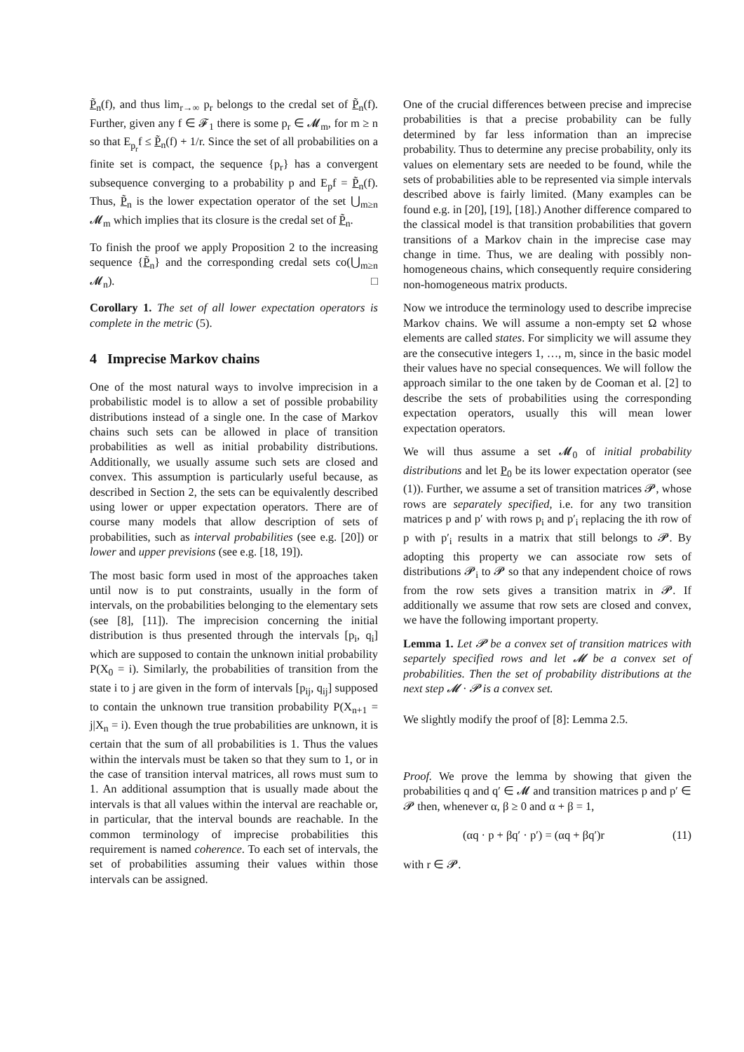P̃<sub>n</sub>(f), and thus lim<sub>r→∞</sub> p<sub>r</sub> belongs to the credal set of P̃<sub>n</sub>(f). Further, given any f ∈ 𝓕<sub>1</sub> there is some p<sub>r</sub> ∈ 𝓜<sub>m</sub>, for m ≥ n so that E<sub>p<sub>r</sub></sub>f ≤ P̃<sub>n</sub>(f) + 1/r. Since the set of all probabilities on a finite set is compact, the sequence {p<sub>r</sub>} has a convergent subsequence converging to a probability p and E<sub>p</sub>f = P̃<sub>n</sub>(f). Thus, P̃<sub>n</sub> is the lower expectation operator of the set ⋃<sub>m≥n</sub> 𝓜<sub>m</sub> which implies that its closure is the credal set of P̃<sub>n</sub>.
To finish the proof we apply Proposition 2 to the increasing sequence {P̃<sub>n</sub>} and the corresponding credal sets co(⋃<sub>m≥n</sub> 𝓜<sub>n</sub>). □
Corollary 1. The set of all lower expectation operators is complete in the metric (5).
4 Imprecise Markov chains
One of the most natural ways to involve imprecision in a probabilistic model is to allow a set of possible probability distributions instead of a single one. In the case of Markov chains such sets can be allowed in place of transition probabilities as well as initial probability distributions. Additionally, we usually assume such sets are closed and convex. This assumption is particularly useful because, as described in Section 2, the sets can be equivalently described using lower or upper expectation operators. There are of course many models that allow description of sets of probabilities, such as interval probabilities (see e.g. [20]) or lower and upper previsions (see e.g. [18, 19]).
The most basic form used in most of the approaches taken until now is to put constraints, usually in the form of intervals, on the probabilities belonging to the elementary sets (see [8], [11]). The imprecision concerning the initial distribution is thus presented through the intervals [p<sub>i</sub>, q<sub>i</sub>] which are supposed to contain the unknown initial probability P(X<sub>0</sub> = i). Similarly, the probabilities of transition from the state i to j are given in the form of intervals [p<sub>ij</sub>, q<sub>ij</sub>] supposed to contain the unknown true transition probability P(X<sub>n+1</sub> = j|X<sub>n</sub> = i). Even though the true probabilities are unknown, it is certain that the sum of all probabilities is 1. Thus the values within the intervals must be taken so that they sum to 1, or in the case of transition interval matrices, all rows must sum to 1. An additional assumption that is usually made about the intervals is that all values within the interval are reachable or, in particular, that the interval bounds are reachable. In the common terminology of imprecise probabilities this requirement is named coherence. To each set of intervals, the set of probabilities assuming their values within those intervals can be assigned.
One of the crucial differences between precise and imprecise probabilities is that a precise probability can be fully determined by far less information than an imprecise probability. Thus to determine any precise probability, only its values on elementary sets are needed to be found, while the sets of probabilities able to be represented via simple intervals described above is fairly limited. (Many examples can be found e.g. in [20], [19], [18].) Another difference compared to the classical model is that transition probabilities that govern transitions of a Markov chain in the imprecise case may change in time. Thus, we are dealing with possibly non-homogeneous chains, which consequently require considering non-homogeneous matrix products.
Now we introduce the terminology used to describe imprecise Markov chains. We will assume a non-empty set Ω whose elements are called states. For simplicity we will assume they are the consecutive integers 1, …, m, since in the basic model their values have no special consequences. We will follow the approach similar to the one taken by de Cooman et al. [2] to describe the sets of probabilities using the corresponding expectation operators, usually this will mean lower expectation operators.
We will thus assume a set 𝓜<sub>0</sub> of initial probability distributions and let P<sub>0</sub> be its lower expectation operator (see (1)). Further, we assume a set of transition matrices 𝓟, whose rows are separately specified, i.e. for any two transition matrices p and p′ with rows p<sub>i</sub> and p′<sub>i</sub> replacing the ith row of p with p′<sub>i</sub> results in a matrix that still belongs to 𝓟. By adopting this property we can associate row sets of distributions 𝓟<sub>i</sub> to 𝓟 so that any independent choice of rows from the row sets gives a transition matrix in 𝓟. If additionally we assume that row sets are closed and convex, we have the following important property.
Lemma 1. Let 𝓟 be a convex set of transition matrices with separtely specified rows and let 𝓜 be a convex set of probabilities. Then the set of probability distributions at the next step 𝓜 · 𝓟 is a convex set.
We slightly modify the proof of [8]: Lemma 2.5.
Proof. We prove the lemma by showing that given the probabilities q and q′ ∈ 𝓜 and transition matrices p and p′ ∈ 𝓟 then, whenever α, β ≥ 0 and α + β = 1,
(αq · p + βq′ · p′) = (αq + βq′)r (11)
with r ∈ 𝓟.